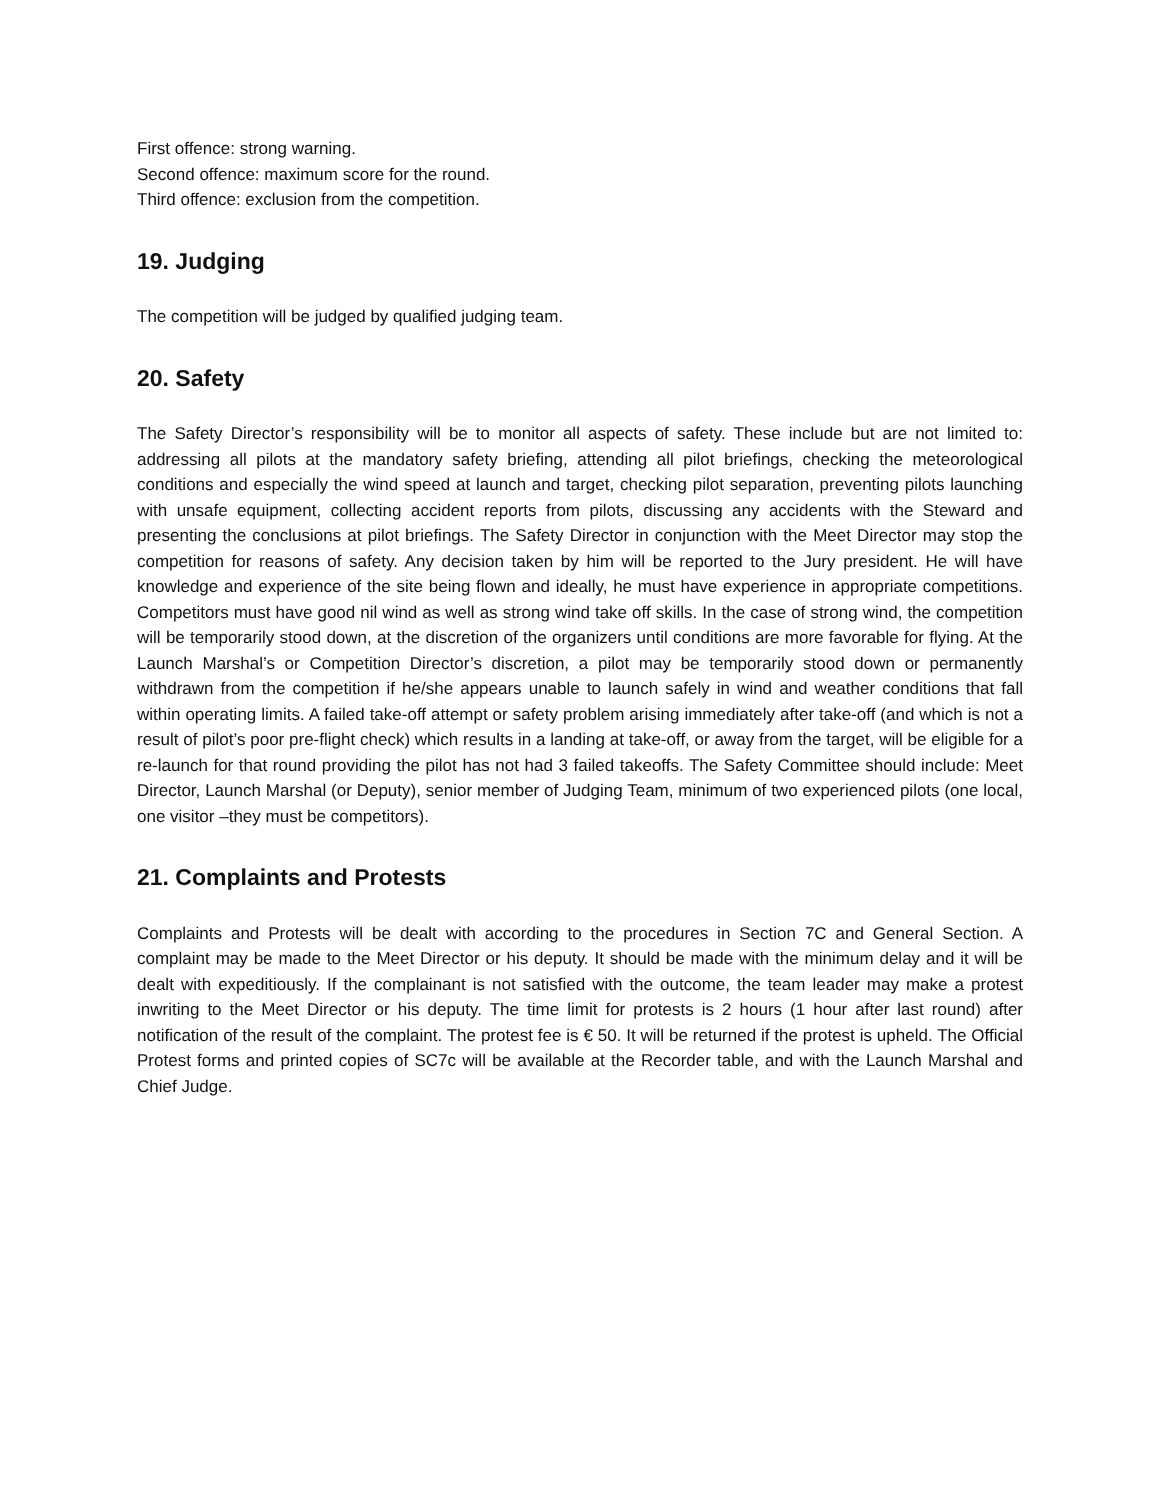First offence: strong warning.
Second offence: maximum score for the round.
Third offence: exclusion from the competition.
19. Judging
The competition will be judged by qualified judging team.
20. Safety
The Safety Director’s responsibility will be to monitor all aspects of safety. These include but are not limited to: addressing all pilots at the mandatory safety briefing, attending all pilot briefings, checking the meteorological conditions and especially the wind speed at launch and target, checking pilot separation, preventing pilots launching with unsafe equipment, collecting accident reports from pilots, discussing any accidents with the Steward and presenting the conclusions at pilot briefings. The Safety Director in conjunction with the Meet Director may stop the competition for reasons of safety. Any decision taken by him will be reported to the Jury president. He will have knowledge and experience of the site being flown and ideally, he must have experience in appropriate competitions. Competitors must have good nil wind as well as strong wind take off skills. In the case of strong wind, the competition will be temporarily stood down, at the discretion of the organizers until conditions are more favorable for flying. At the Launch Marshal’s or Competition Director’s discretion, a pilot may be temporarily stood down or permanently withdrawn from the competition if he/she appears unable to launch safely in wind and weather conditions that fall within operating limits. A failed take-off attempt or safety problem arising immediately after take-off (and which is not a result of pilot’s poor pre-flight check) which results in a landing at take-off, or away from the target, will be eligible for a re-launch for that round providing the pilot has not had 3 failed takeoffs. The Safety Committee should include: Meet Director, Launch Marshal (or Deputy), senior member of Judging Team, minimum of two experienced pilots (one local, one visitor –they must be competitors).
21. Complaints and Protests
Complaints and Protests will be dealt with according to the procedures in Section 7C and General Section. A complaint may be made to the Meet Director or his deputy. It should be made with the minimum delay and it will be dealt with expeditiously. If the complainant is not satisfied with the outcome, the team leader may make a protest inwriting to the Meet Director or his deputy. The time limit for protests is 2 hours (1 hour after last round) after notification of the result of the complaint. The protest fee is € 50. It will be returned if the protest is upheld. The Official Protest forms and printed copies of SC7c will be available at the Recorder table, and with the Launch Marshal and Chief Judge.